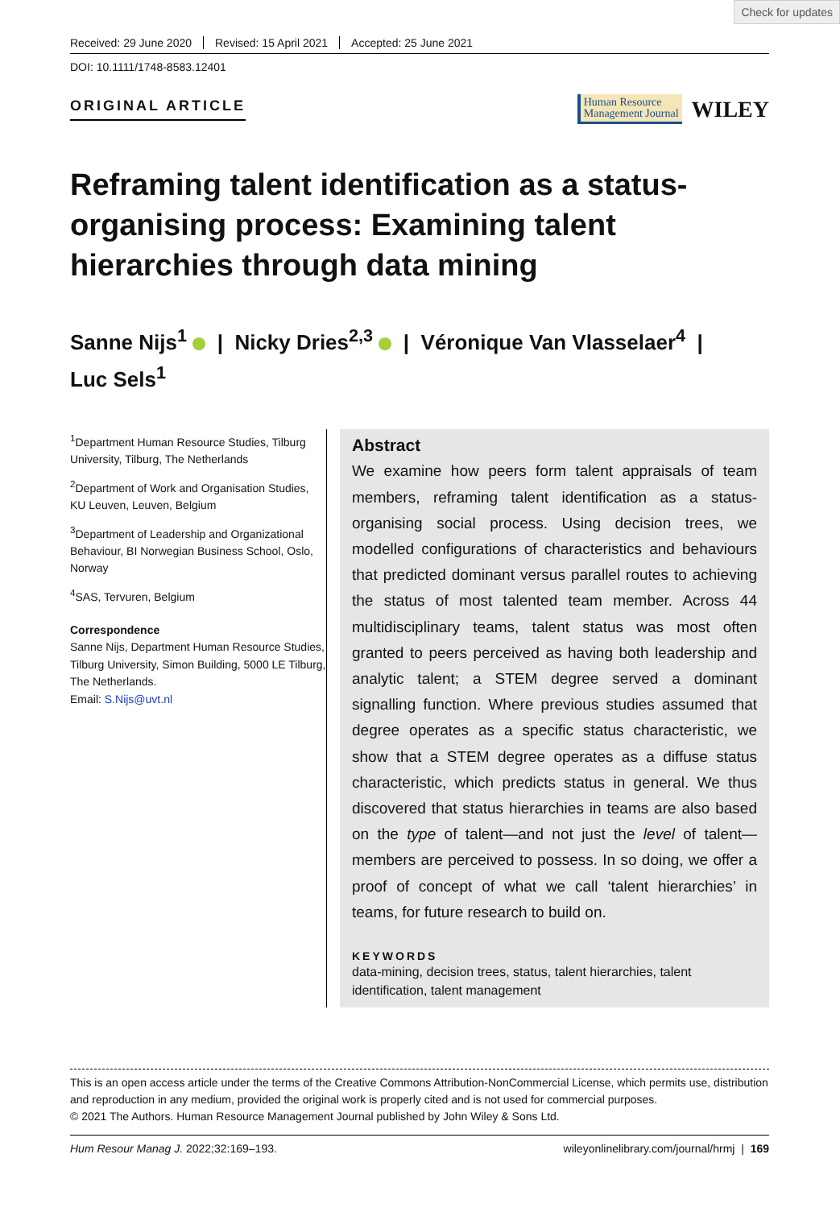Check for updates
Received: 29 June 2020 Revised: 15 April 2021 Accepted: 25 June 2021
DOI: 10.1111/1748-8583.12401
ORIGINAL ARTICLE
Human Resource
Management Journal
WILEY
Reframing talent identification as a status-organising process: Examining talent hierarchies through data mining
Sanne Nijs<sup>1</sup> | Nicky Dries<sup>2,3</sup> | Véronique Van Vlasselaer<sup>4</sup> |
Luc Sels<sup>1</sup>
<sup>1</sup> Department Human Resource Studies, Tilburg University, Tilburg, The Netherlands
<sup>2</sup> Department of Work and Organisation Studies, KU Leuven, Leuven, Belgium
<sup>3</sup> Department of Leadership and Organizational Behaviour, BI Norwegian Business School, Oslo, Norway
<sup>4</sup> SAS, Tervuren, Belgium
Correspondence
Sanne Nijs, Department Human Resource Studies, Tilburg University, Simon Building, 5000 LE Tilburg, The Netherlands.
Email: S.Nijs@uvt.nl
Abstract
We examine how peers form talent appraisals of team members, reframing talent identification as a status-organising social process. Using decision trees, we modelled configurations of characteristics and behaviours that predicted dominant versus parallel routes to achieving the status of most talented team member. Across 44 multidisciplinary teams, talent status was most often granted to peers perceived as having both leadership and analytic talent; a STEM degree served a dominant signalling function. Where previous studies assumed that degree operates as a specific status characteristic, we show that a STEM degree operates as a diffuse status characteristic, which predicts status in general. We thus discovered that status hierarchies in teams are also based on the type of talent—and not just the level of talent—members are perceived to possess. In so doing, we offer a proof of concept of what we call ‘talent hierarchies’ in teams, for future research to build on.
KEYWORDS
data-mining, decision trees, status, talent hierarchies, talent identification, talent management
This is an open access article under the terms of the Creative Commons Attribution-NonCommercial License, which permits use, distribution and reproduction in any medium, provided the original work is properly cited and is not used for commercial purposes.
© 2021 The Authors. Human Resource Management Journal published by John Wiley & Sons Ltd.
Hum Resour Manag J. 2022;32:169–193. wileyonlinelibrary.com/journal/hrmj | 169